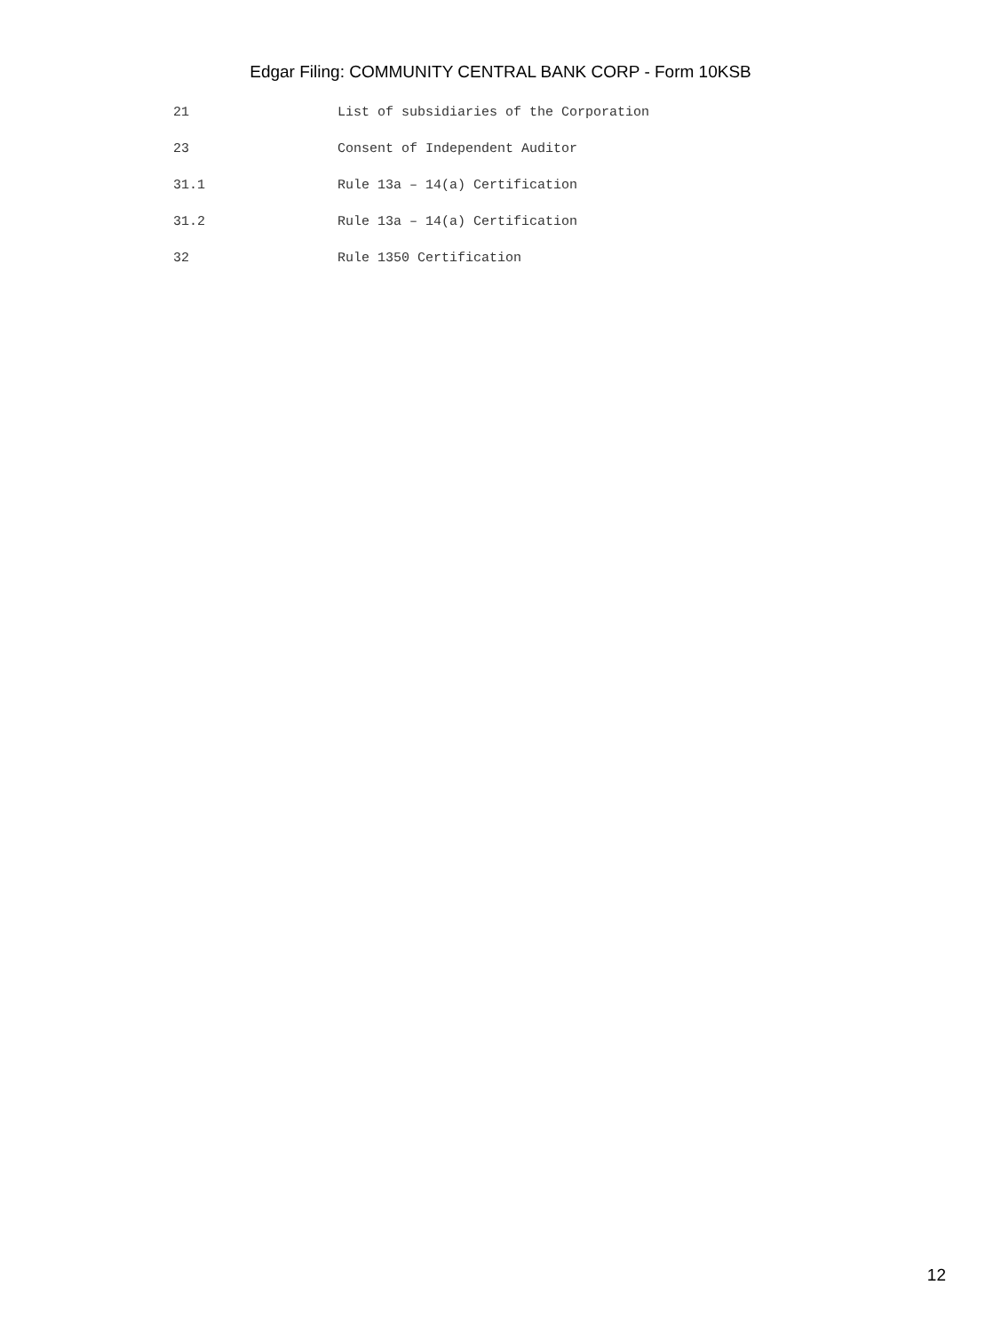Edgar Filing: COMMUNITY CENTRAL BANK CORP - Form 10KSB
| 21 | List of subsidiaries of the Corporation |
| 23 | Consent of Independent Auditor |
| 31.1 | Rule 13a – 14(a) Certification |
| 31.2 | Rule 13a – 14(a) Certification |
| 32 | Rule 1350 Certification |
12